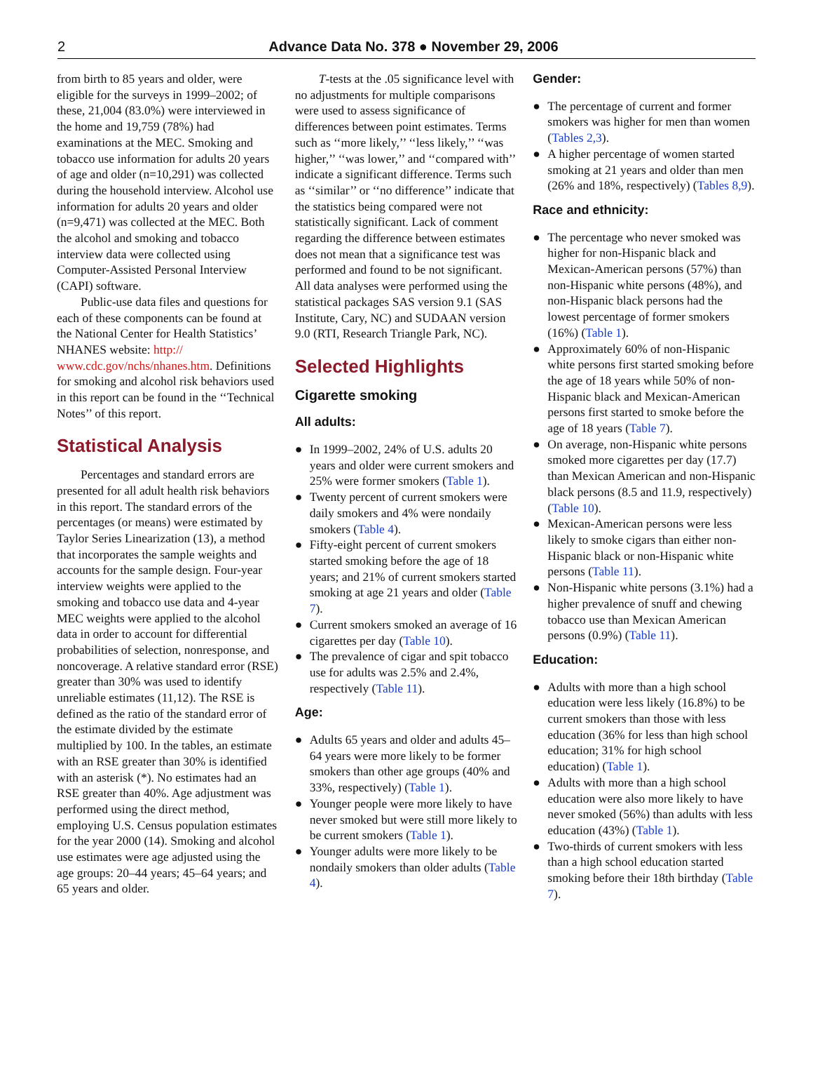2
Advance Data No. 378 ● November 29, 2006
from birth to 85 years and older, were eligible for the surveys in 1999–2002; of these, 21,004 (83.0%) were interviewed in the home and 19,759 (78%) had examinations at the MEC. Smoking and tobacco use information for adults 20 years of age and older (n=10,291) was collected during the household interview. Alcohol use information for adults 20 years and older (n=9,471) was collected at the MEC. Both the alcohol and smoking and tobacco interview data were collected using Computer-Assisted Personal Interview (CAPI) software.
Public-use data files and questions for each of these components can be found at the National Center for Health Statistics’ NHANES website: http:// www.cdc.gov/nchs/nhanes.htm. Definitions for smoking and alcohol risk behaviors used in this report can be found in the ‘‘Technical Notes’’ of this report.
Statistical Analysis
Percentages and standard errors are presented for all adult health risk behaviors in this report. The standard errors of the percentages (or means) were estimated by Taylor Series Linearization (13), a method that incorporates the sample weights and accounts for the sample design. Four-year interview weights were applied to the smoking and tobacco use data and 4-year MEC weights were applied to the alcohol data in order to account for differential probabilities of selection, nonresponse, and noncoverage. A relative standard error (RSE) greater than 30% was used to identify unreliable estimates (11,12). The RSE is defined as the ratio of the standard error of the estimate divided by the estimate multiplied by 100. In the tables, an estimate with an RSE greater than 30% is identified with an asterisk (*). No estimates had an RSE greater than 40%. Age adjustment was performed using the direct method, employing U.S. Census population estimates for the year 2000 (14). Smoking and alcohol use estimates were age adjusted using the age groups: 20–44 years; 45–64 years; and 65 years and older.
T-tests at the .05 significance level with no adjustments for multiple comparisons were used to assess significance of differences between point estimates. Terms such as ‘‘more likely,’’ ‘‘less likely,’’ ‘‘was higher,’’ ‘‘was lower,’’ and ‘‘compared with’’ indicate a significant difference. Terms such as ‘‘similar’’ or ‘‘no difference’’ indicate that the statistics being compared were not statistically significant. Lack of comment regarding the difference between estimates does not mean that a significance test was performed and found to be not significant. All data analyses were performed using the statistical packages SAS version 9.1 (SAS Institute, Cary, NC) and SUDAAN version 9.0 (RTI, Research Triangle Park, NC).
Selected Highlights
Cigarette smoking
All adults:
● In 1999–2002, 24% of U.S. adults 20 years and older were current smokers and 25% were former smokers (Table 1).
● Twenty percent of current smokers were daily smokers and 4% were nondaily smokers (Table 4).
● Fifty-eight percent of current smokers started smoking before the age of 18 years; and 21% of current smokers started smoking at age 21 years and older (Table 7).
● Current smokers smoked an average of 16 cigarettes per day (Table 10).
● The prevalence of cigar and spit tobacco use for adults was 2.5% and 2.4%, respectively (Table 11).
Age:
● Adults 65 years and older and adults 45–64 years were more likely to be former smokers than other age groups (40% and 33%, respectively) (Table 1).
● Younger people were more likely to have never smoked but were still more likely to be current smokers (Table 1).
● Younger adults were more likely to be nondaily smokers than older adults (Table 4).
Gender:
● The percentage of current and former smokers was higher for men than women (Tables 2,3).
● A higher percentage of women started smoking at 21 years and older than men (26% and 18%, respectively) (Tables 8,9).
Race and ethnicity:
● The percentage who never smoked was higher for non-Hispanic black and Mexican-American persons (57%) than non-Hispanic white persons (48%), and non-Hispanic black persons had the lowest percentage of former smokers (16%) (Table 1).
● Approximately 60% of non-Hispanic white persons first started smoking before the age of 18 years while 50% of non-Hispanic black and Mexican-American persons first started to smoke before the age of 18 years (Table 7).
● On average, non-Hispanic white persons smoked more cigarettes per day (17.7) than Mexican American and non-Hispanic black persons (8.5 and 11.9, respectively) (Table 10).
● Mexican-American persons were less likely to smoke cigars than either non-Hispanic black or non-Hispanic white persons (Table 11).
● Non-Hispanic white persons (3.1%) had a higher prevalence of snuff and chewing tobacco use than Mexican American persons (0.9%) (Table 11).
Education:
● Adults with more than a high school education were less likely (16.8%) to be current smokers than those with less education (36% for less than high school education; 31% for high school education) (Table 1).
● Adults with more than a high school education were also more likely to have never smoked (56%) than adults with less education (43%) (Table 1).
● Two-thirds of current smokers with less than a high school education started smoking before their 18th birthday (Table 7).